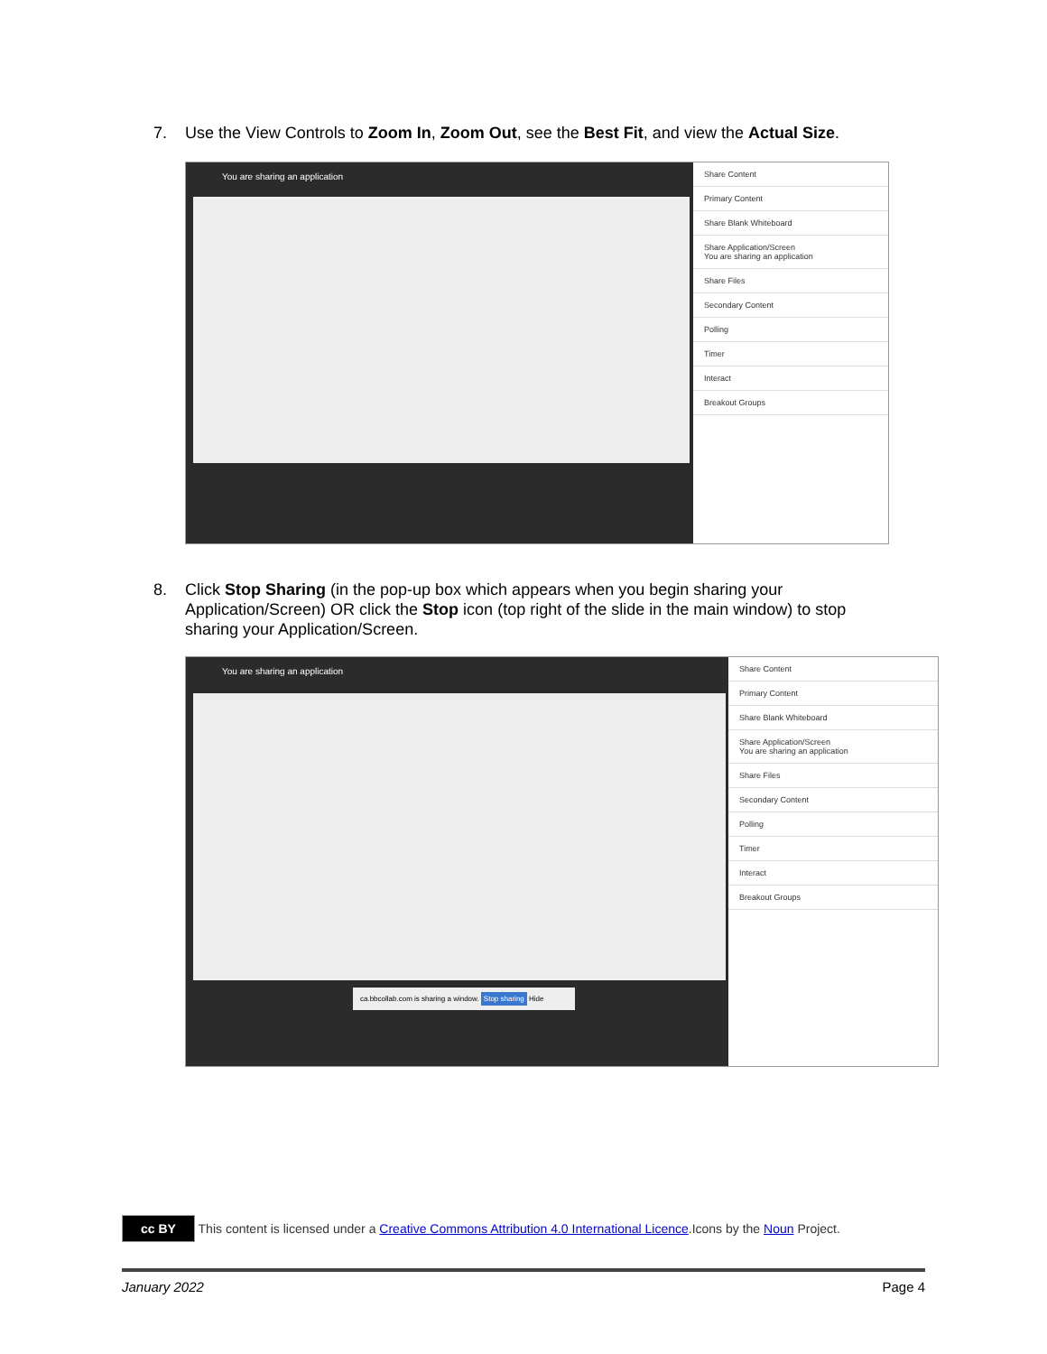7. Use the View Controls to Zoom In, Zoom Out, see the Best Fit, and view the Actual Size.
You are sharing an application
Share Content
Primary Content
Share Blank Whiteboard
Share Application/Screen
You are sharing an application
Share Files
Secondary Content
Polling
Timer
Interact
Breakout Groups
8. Click Stop Sharing (in the pop-up box which appears when you begin sharing your
Application/Screen) OR click the Stop icon (top right of the slide in the main window) to stop
sharing your Application/Screen.
You are sharing an application
ca.bbcollab.com is sharing a window. Stop sharing Hide
Share Content
Primary Content
Share Blank Whiteboard
Share Application/Screen
You are sharing an application
Share Files
Secondary Content
Polling
Timer
Interact
Breakout Groups
cc BY This content is licensed under a Creative Commons Attribution 4.0 International Licence.Icons by the Noun Project.
January 2022 Page 4